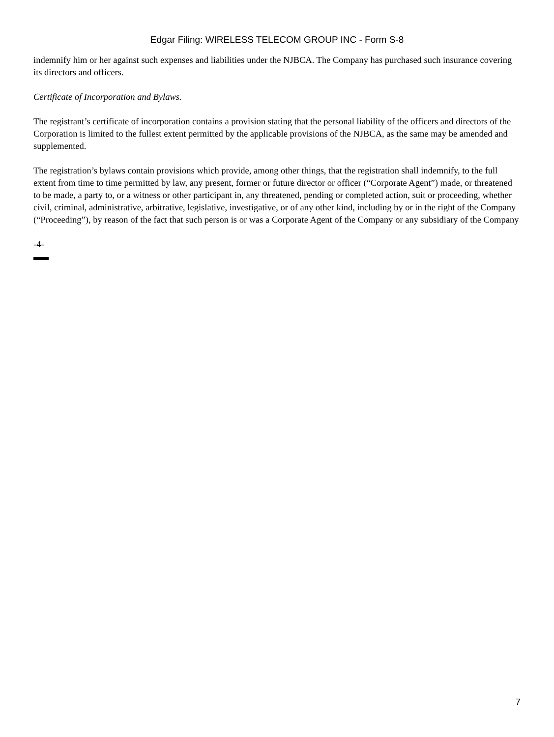Edgar Filing: WIRELESS TELECOM GROUP INC - Form S-8
indemnify him or her against such expenses and liabilities under the NJBCA. The Company has purchased such insurance covering its directors and officers.
Certificate of Incorporation and Bylaws.
The registrant’s certificate of incorporation contains a provision stating that the personal liability of the officers and directors of the Corporation is limited to the fullest extent permitted by the applicable provisions of the NJBCA, as the same may be amended and supplemented.
The registration’s bylaws contain provisions which provide, among other things, that the registration shall indemnify, to the full extent from time to time permitted by law, any present, former or future director or officer (“Corporate Agent”) made, or threatened to be made, a party to, or a witness or other participant in, any threatened, pending or completed action, suit or proceeding, whether civil, criminal, administrative, arbitrative, legislative, investigative, or of any other kind, including by or in the right of the Company (“Proceeding”), by reason of the fact that such person is or was a Corporate Agent of the Company or any subsidiary of the Company
-4-
7